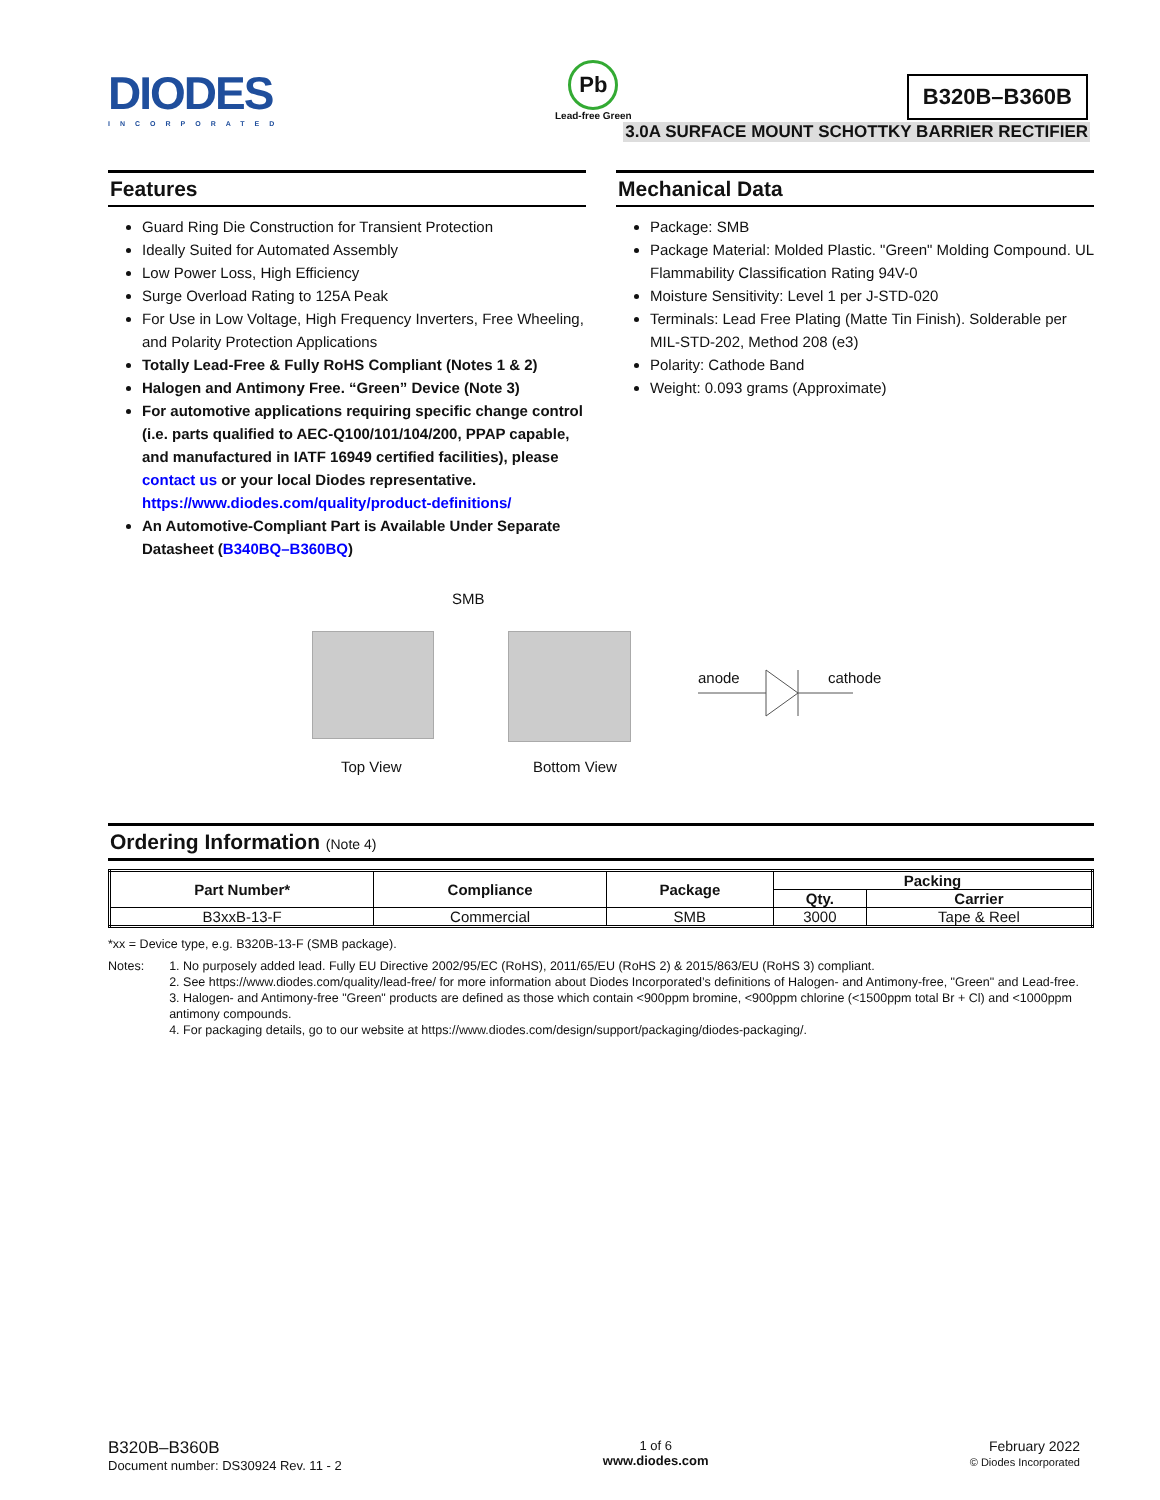DIODES
INCORPORATED
Pb
Lead-free Green
B320B–B360B
3.0A SURFACE MOUNT SCHOTTKY BARRIER RECTIFIER
Features
Guard Ring Die Construction for Transient Protection
Ideally Suited for Automated Assembly
Low Power Loss, High Efficiency
Surge Overload Rating to 125A Peak
For Use in Low Voltage, High Frequency Inverters, Free Wheeling, and Polarity Protection Applications
Totally Lead-Free & Fully RoHS Compliant (Notes 1 & 2)
Halogen and Antimony Free. “Green” Device (Note 3)
For automotive applications requiring specific change control (i.e. parts qualified to AEC-Q100/101/104/200, PPAP capable, and manufactured in IATF 16949 certified facilities), please contact us or your local Diodes representative. https://www.diodes.com/quality/product-definitions/
An Automotive-Compliant Part is Available Under Separate Datasheet (B340BQ–B360BQ)
Mechanical Data
Package: SMB
Package Material: Molded Plastic. "Green" Molding Compound. UL Flammability Classification Rating 94V-0
Moisture Sensitivity: Level 1 per J-STD-020
Terminals: Lead Free Plating (Matte Tin Finish). Solderable per MIL-STD-202, Method 208 (e3)
Polarity: Cathode Band
Weight: 0.093 grams (Approximate)
SMB
Top View Bottom View
anode cathode
Ordering Information (Note 4)
| Part Number* | Compliance | Package | Packing | |
| --- | --- | --- | --- | --- |
| | | | Qty. | Carrier |
| B3xxB-13-F | Commercial | SMB | 3000 | Tape & Reel |
*xx = Device type, e.g. B320B-13-F (SMB package).
Notes: 1. No purposely added lead. Fully EU Directive 2002/95/EC (RoHS), 2011/65/EU (RoHS 2) & 2015/863/EU (RoHS 3) compliant.
2. See https://www.diodes.com/quality/lead-free/ for more information about Diodes Incorporated’s definitions of Halogen- and Antimony-free, "Green" and Lead-free.
3. Halogen- and Antimony-free "Green" products are defined as those which contain <900ppm bromine, <900ppm chlorine (<1500ppm total Br + Cl) and <1000ppm antimony compounds.
4. For packaging details, go to our website at https://www.diodes.com/design/support/packaging/diodes-packaging/.
B320B–B360B
Document number: DS30924 Rev. 11 - 2
1 of 6
www.diodes.com
February 2022
© Diodes Incorporated